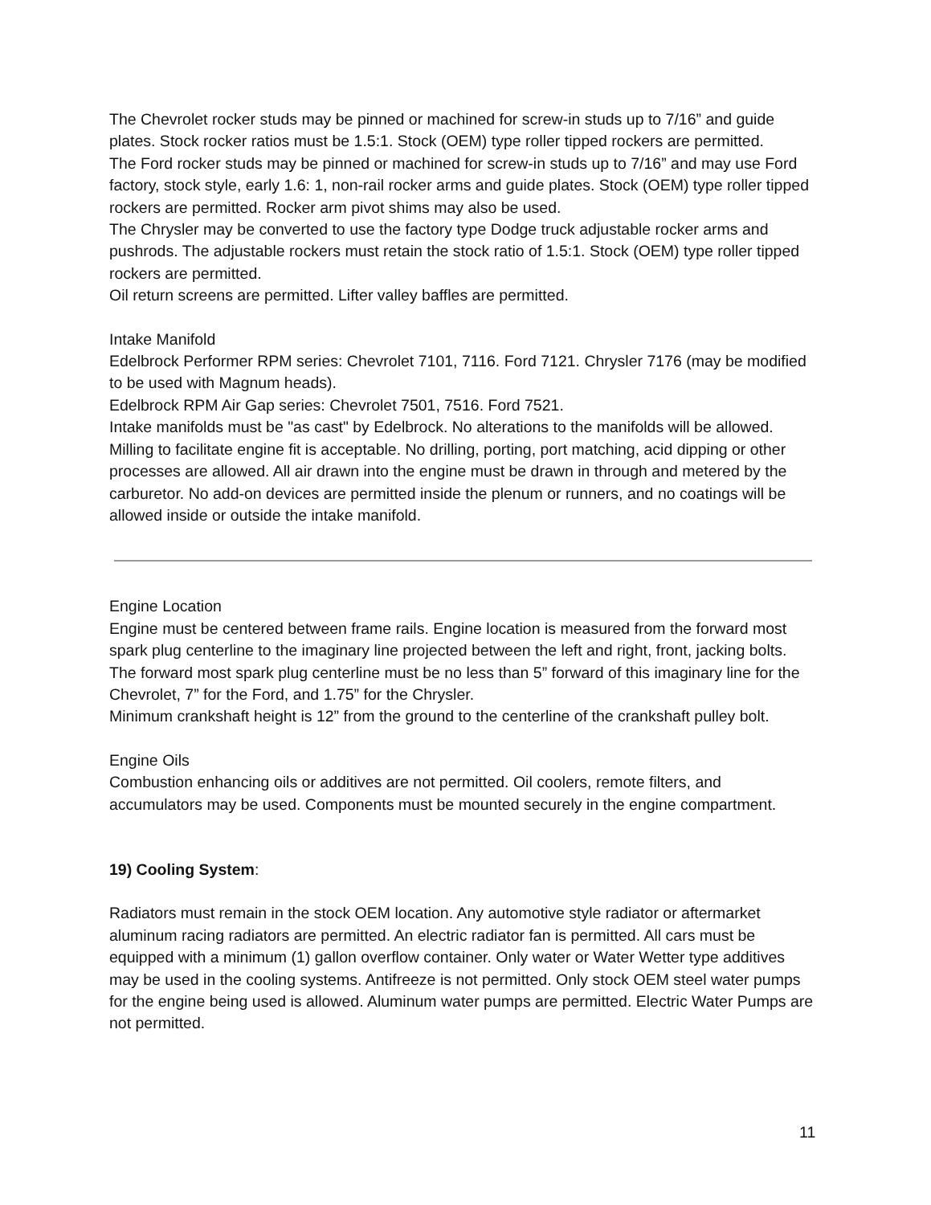The Chevrolet rocker studs may be pinned or machined for screw-in studs up to 7/16” and guide plates. Stock rocker ratios must be 1.5:1. Stock (OEM) type roller tipped rockers are permitted.
The Ford rocker studs may be pinned or machined for screw-in studs up to 7/16” and may use Ford factory, stock style, early 1.6: 1, non-rail rocker arms and guide plates. Stock (OEM) type roller tipped rockers are permitted. Rocker arm pivot shims may also be used.
The Chrysler may be converted to use the factory type Dodge truck adjustable rocker arms and pushrods. The adjustable rockers must retain the stock ratio of 1.5:1. Stock (OEM) type roller tipped rockers are permitted.
Oil return screens are permitted. Lifter valley baffles are permitted.
Intake Manifold
Edelbrock Performer RPM series: Chevrolet 7101, 7116. Ford 7121. Chrysler 7176 (may be modified to be used with Magnum heads).
Edelbrock RPM Air Gap series: Chevrolet 7501, 7516. Ford 7521.
Intake manifolds must be "as cast" by Edelbrock. No alterations to the manifolds will be allowed. Milling to facilitate engine fit is acceptable. No drilling, porting, port matching, acid dipping or other processes are allowed. All air drawn into the engine must be drawn in through and metered by the carburetor. No add-on devices are permitted inside the plenum or runners, and no coatings will be allowed inside or outside the intake manifold.
Engine Location
Engine must be centered between frame rails. Engine location is measured from the forward most spark plug centerline to the imaginary line projected between the left and right, front, jacking bolts. The forward most spark plug centerline must be no less than 5” forward of this imaginary line for the Chevrolet, 7” for the Ford, and 1.75” for the Chrysler.
Minimum crankshaft height is 12” from the ground to the centerline of the crankshaft pulley bolt.
Engine Oils
Combustion enhancing oils or additives are not permitted. Oil coolers, remote filters, and accumulators may be used. Components must be mounted securely in the engine compartment.
19) Cooling System:
Radiators must remain in the stock OEM location. Any automotive style radiator or aftermarket aluminum racing radiators are permitted. An electric radiator fan is permitted. All cars must be equipped with a minimum (1) gallon overflow container. Only water or Water Wetter type additives may be used in the cooling systems. Antifreeze is not permitted. Only stock OEM steel water pumps for the engine being used is allowed. Aluminum water pumps are permitted. Electric Water Pumps are not permitted.
11